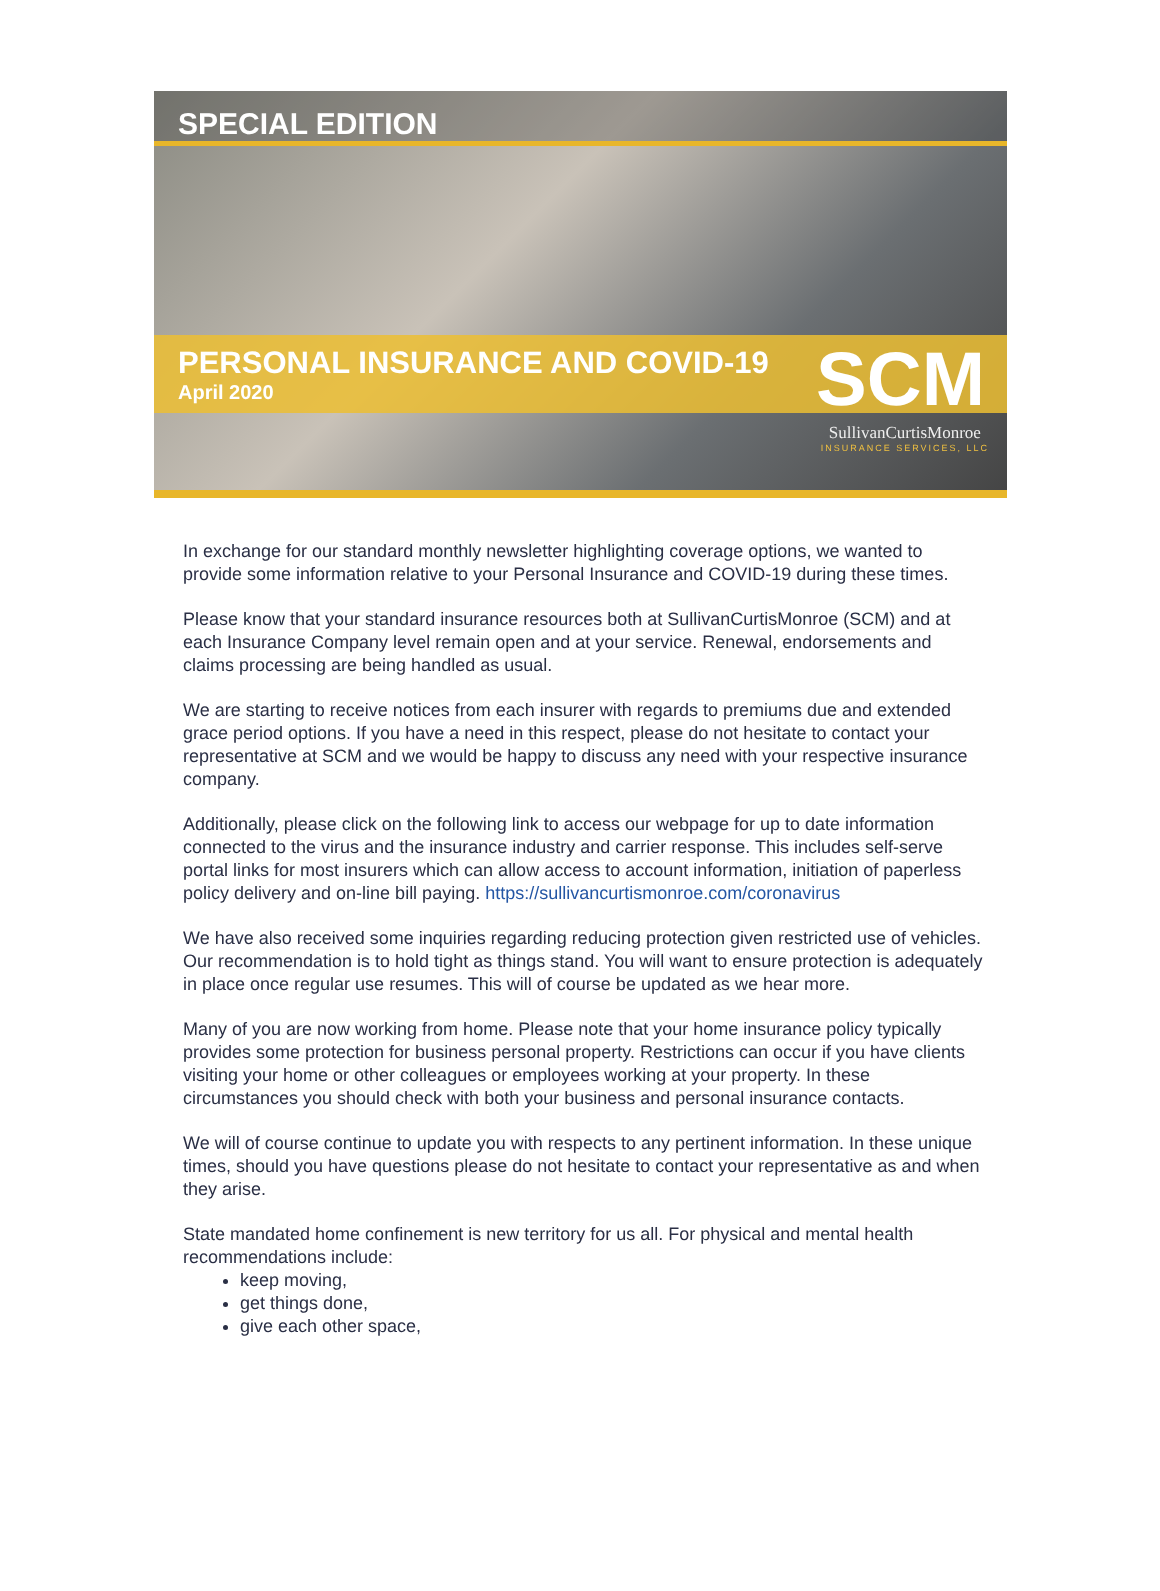SPECIAL EDITION
PERSONAL INSURANCE AND COVID-19
April 2020
SCM
SullivanCurtisMonroe
INSURANCE SERVICES, LLC
In exchange for our standard monthly newsletter highlighting coverage options, we wanted to provide some information relative to your Personal Insurance and COVID-19 during these times.
Please know that your standard insurance resources both at SullivanCurtisMonroe (SCM) and at each Insurance Company level remain open and at your service. Renewal, endorsements and claims processing are being handled as usual.
We are starting to receive notices from each insurer with regards to premiums due and extended grace period options. If you have a need in this respect, please do not hesitate to contact your representative at SCM and we would be happy to discuss any need with your respective insurance company.
Additionally, please click on the following link to access our webpage for up to date information connected to the virus and the insurance industry and carrier response. This includes self-serve portal links for most insurers which can allow access to account information, initiation of paperless policy delivery and on-line bill paying. https://sullivancurtismonroe.com/coronavirus
We have also received some inquiries regarding reducing protection given restricted use of vehicles. Our recommendation is to hold tight as things stand. You will want to ensure protection is adequately in place once regular use resumes. This will of course be updated as we hear more.
Many of you are now working from home. Please note that your home insurance policy typically provides some protection for business personal property. Restrictions can occur if you have clients visiting your home or other colleagues or employees working at your property. In these circumstances you should check with both your business and personal insurance contacts.
We will of course continue to update you with respects to any pertinent information. In these unique times, should you have questions please do not hesitate to contact your representative as and when they arise.
State mandated home confinement is new territory for us all. For physical and mental health recommendations include:
keep moving,
get things done,
give each other space,